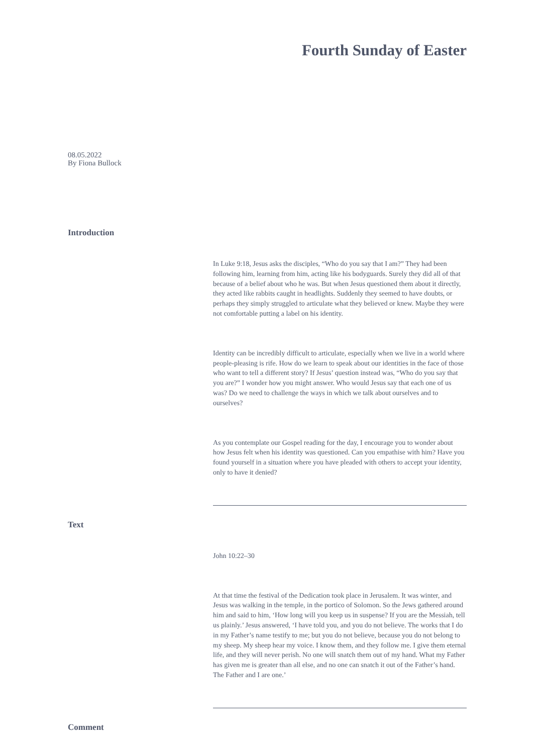Fourth Sunday of Easter
08.05.2022
By Fiona Bullock
Introduction
In Luke 9:18, Jesus asks the disciples, “Who do you say that I am?” They had been following him, learning from him, acting like his bodyguards. Surely they did all of that because of a belief about who he was. But when Jesus questioned them about it directly, they acted like rabbits caught in headlights. Suddenly they seemed to have doubts, or perhaps they simply struggled to articulate what they believed or knew. Maybe they were not comfortable putting a label on his identity.
Identity can be incredibly difficult to articulate, especially when we live in a world where people-pleasing is rife. How do we learn to speak about our identities in the face of those who want to tell a different story? If Jesus’ question instead was, “Who do you say that you are?” I wonder how you might answer. Who would Jesus say that each one of us was? Do we need to challenge the ways in which we talk about ourselves and to ourselves?
As you contemplate our Gospel reading for the day, I encourage you to wonder about how Jesus felt when his identity was questioned. Can you empathise with him? Have you found yourself in a situation where you have pleaded with others to accept your identity, only to have it denied?
Text
John 10:22–30
At that time the festival of the Dedication took place in Jerusalem. It was winter, and Jesus was walking in the temple, in the portico of Solomon. So the Jews gathered around him and said to him, ‘How long will you keep us in suspense? If you are the Messiah, tell us plainly.’ Jesus answered, ‘I have told you, and you do not believe. The works that I do in my Father’s name testify to me; but you do not believe, because you do not belong to my sheep. My sheep hear my voice. I know them, and they follow me. I give them eternal life, and they will never perish. No one will snatch them out of my hand. What my Father has given me is greater than all else, and no one can snatch it out of the Father’s hand. The Father and I are one.’
Comment